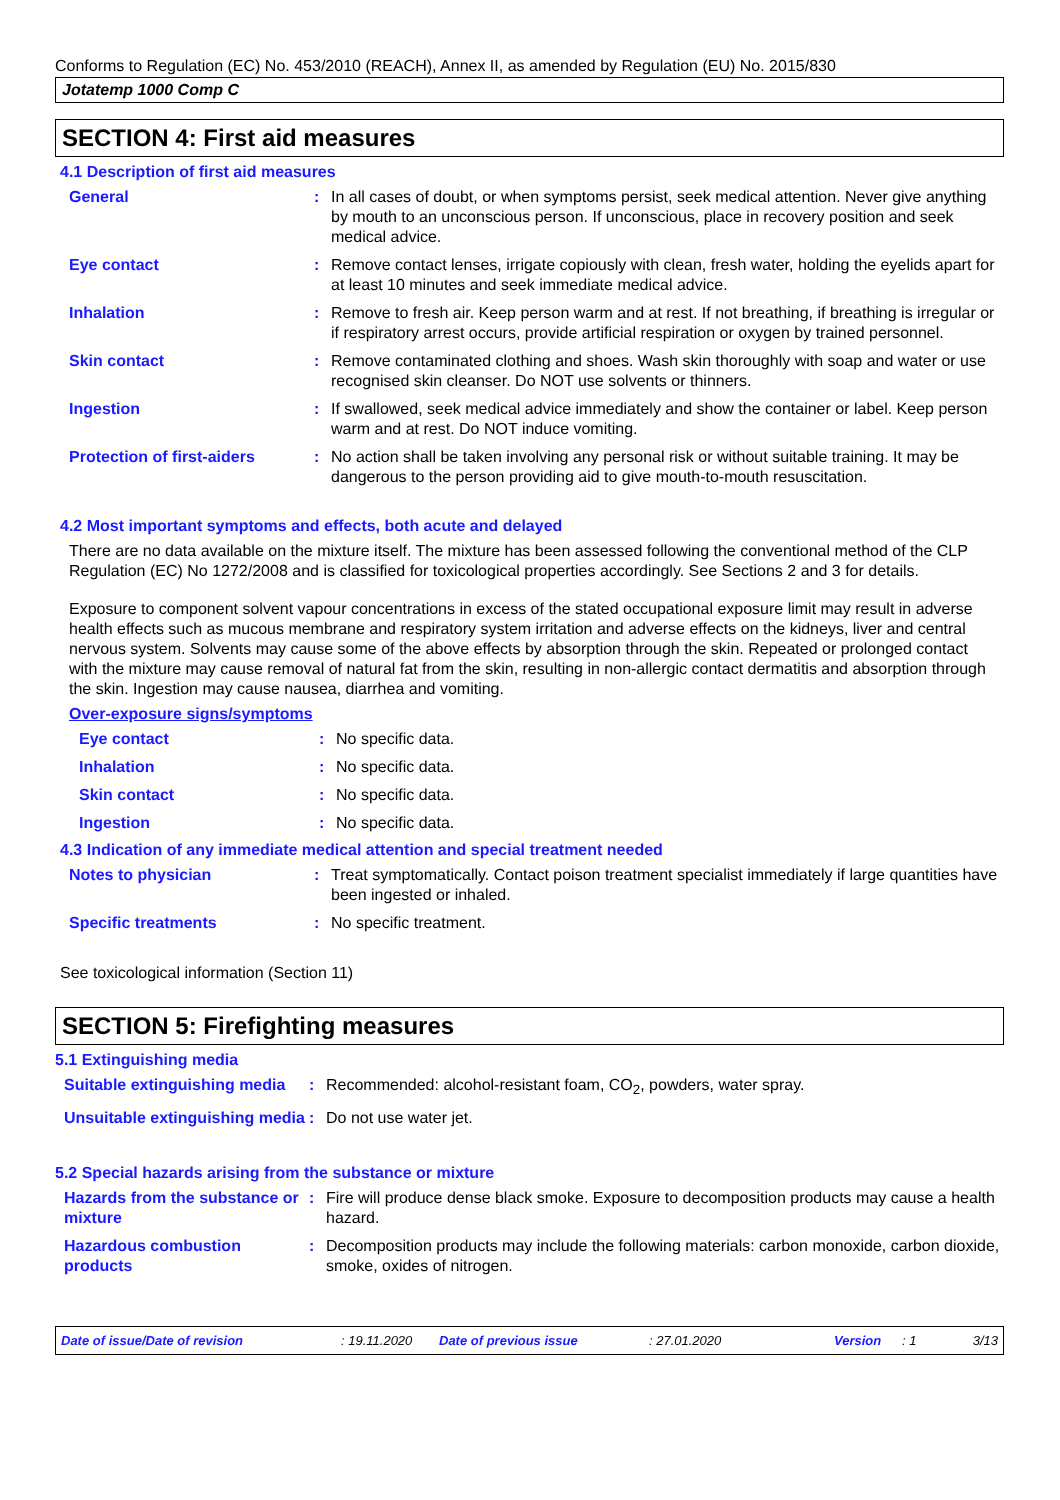Conforms to Regulation (EC) No. 453/2010 (REACH), Annex II, as amended by Regulation (EU) No. 2015/830
Jotatemp 1000 Comp C
SECTION 4: First aid measures
4.1 Description of first aid measures
General : In all cases of doubt, or when symptoms persist, seek medical attention. Never give anything by mouth to an unconscious person. If unconscious, place in recovery position and seek medical advice.
Eye contact : Remove contact lenses, irrigate copiously with clean, fresh water, holding the eyelids apart for at least 10 minutes and seek immediate medical advice.
Inhalation : Remove to fresh air. Keep person warm and at rest. If not breathing, if breathing is irregular or if respiratory arrest occurs, provide artificial respiration or oxygen by trained personnel.
Skin contact : Remove contaminated clothing and shoes. Wash skin thoroughly with soap and water or use recognised skin cleanser. Do NOT use solvents or thinners.
Ingestion : If swallowed, seek medical advice immediately and show the container or label. Keep person warm and at rest. Do NOT induce vomiting.
Protection of first-aiders
: No action shall be taken involving any personal risk or without suitable training. It may be dangerous to the person providing aid to give mouth-to-mouth resuscitation.
4.2 Most important symptoms and effects, both acute and delayed
There are no data available on the mixture itself. The mixture has been assessed following the conventional method of the CLP Regulation (EC) No 1272/2008 and is classified for toxicological properties accordingly. See Sections 2 and 3 for details.
Exposure to component solvent vapour concentrations in excess of the stated occupational exposure limit may result in adverse health effects such as mucous membrane and respiratory system irritation and adverse effects on the kidneys, liver and central nervous system. Solvents may cause some of the above effects by absorption through the skin. Repeated or prolonged contact with the mixture may cause removal of natural fat from the skin, resulting in non-allergic contact dermatitis and absorption through the skin. Ingestion may cause nausea, diarrhea and vomiting.
Over-exposure signs/symptoms
Eye contact : No specific data.
Inhalation : No specific data.
Skin contact : No specific data.
Ingestion : No specific data.
4.3 Indication of any immediate medical attention and special treatment needed
Notes to physician : Treat symptomatically. Contact poison treatment specialist immediately if large quantities have been ingested or inhaled.
Specific treatments : No specific treatment.
See toxicological information (Section 11)
SECTION 5: Firefighting measures
5.1 Extinguishing media
Suitable extinguishing media
: Recommended: alcohol-resistant foam, CO<sub>2</sub>, powders, water spray.
Unsuitable extinguishing media
: Do not use water jet.
5.2 Special hazards arising from the substance or mixture
Hazards from the substance or mixture
: Fire will produce dense black smoke. Exposure to decomposition products may cause a health hazard.
Hazardous combustion products
: Decomposition products may include the following materials: carbon monoxide, carbon dioxide, smoke, oxides of nitrogen.
Date of issue/Date of revision: 19.11.2020 Date of previous issue: 27.01.2020 Version: 1 3/13